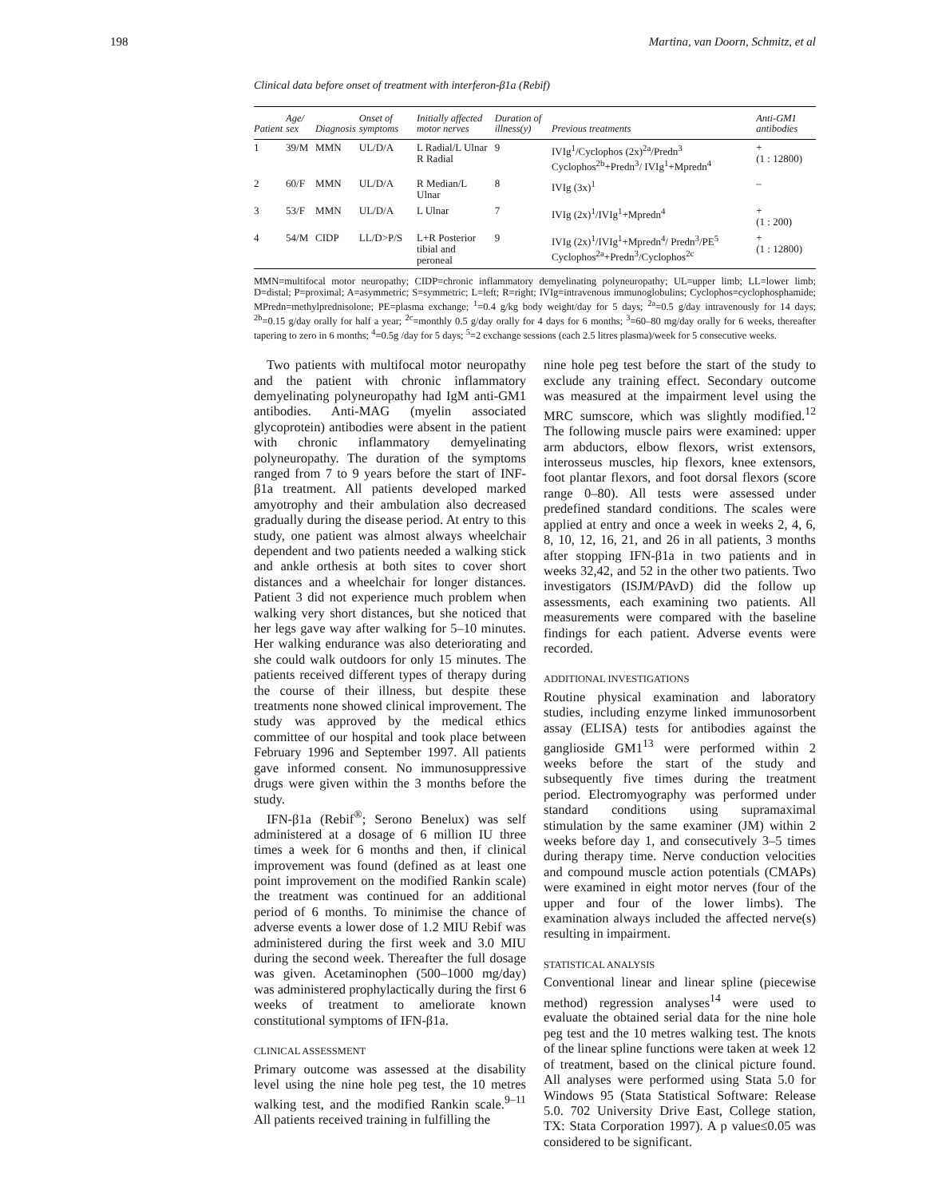198 Martina, van Doorn, Schmitz, et al
Clinical data before onset of treatment with interferon-β1a (Rebif)
| Patient | Age/ sex | Diagnosis | Onset of symptoms | Initially affected motor nerves | Duration of illness(y) | Previous treatments | Anti-GM1 antibodies |
| --- | --- | --- | --- | --- | --- | --- | --- |
| 1 | 39/M | MMN | UL/D/A | L Radial/L Ulnar R Radial | 9 | IVIg<sup>1</sup>/Cyclophos (2x)<sup>2a</sup>/Predn<sup>3</sup> Cyclophos<sup>2b</sup>+Predn<sup>3</sup>/ IVIg<sup>1</sup>+Mpredn<sup>4</sup> | + (1 : 12800) |
| 2 | 60/F | MMN | UL/D/A | R Median/L Ulnar | 8 | IVIg (3x)<sup>1</sup> | – |
| 3 | 53/F | MMN | UL/D/A | L Ulnar | 7 | IVIg (2x)<sup>1</sup>/IVIg<sup>1</sup>+Mpredn<sup>4</sup> | + (1 : 200) |
| 4 | 54/M | CIDP | LL/D>P/S | L+R Posterior tibial and peroneal | 9 | IVIg (2x)<sup>1</sup>/IVIg<sup>1</sup>+Mpredn<sup>4</sup>/ Predn<sup>3</sup>/PE<sup>5</sup> Cyclophos<sup>2a</sup>+Predn<sup>3</sup>/Cyclophos<sup>2c</sup> | + (1 : 12800) |
MMN=multifocal motor neuropathy; CIDP=chronic inflammatory demyelinating polyneuropathy; UL=upper limb; LL=lower limb; D=distal; P=proximal; A=asymmetric; S=symmetric; L=left; R=right; IVIg=intravenous immunoglobulins; Cyclophos=cyclophosphamide; MPredn=methylprednisolone; PE=plasma exchange; <sup>1</sup>=0.4 g/kg body weight/day for 5 days; <sup>2a</sup>=0.5 g/day intravenously for 14 days; <sup>2b</sup>=0.15 g/day orally for half a year; <sup>2c</sup>=monthly 0.5 g/day orally for 4 days for 6 months; <sup>3</sup>=60–80 mg/day orally for 6 weeks, thereafter tapering to zero in 6 months; <sup>4</sup>=0.5g /day for 5 days; <sup>5</sup>=2 exchange sessions (each 2.5 litres plasma)/week for 5 consecutive weeks.
Two patients with multifocal motor neuropathy and the patient with chronic inflammatory demyelinating polyneuropathy had IgM anti-GM1 antibodies. Anti-MAG (myelin associated glycoprotein) antibodies were absent in the patient with chronic inflammatory demyelinating polyneuropathy. The duration of the symptoms ranged from 7 to 9 years before the start of INF-β1a treatment. All patients developed marked amyotrophy and their ambulation also decreased gradually during the disease period. At entry to this study, one patient was almost always wheelchair dependent and two patients needed a walking stick and ankle orthesis at both sites to cover short distances and a wheelchair for longer distances. Patient 3 did not experience much problem when walking very short distances, but she noticed that her legs gave way after walking for 5–10 minutes. Her walking endurance was also deteriorating and she could walk outdoors for only 15 minutes. The patients received different types of therapy during the course of their illness, but despite these treatments none showed clinical improvement. The study was approved by the medical ethics committee of our hospital and took place between February 1996 and September 1997. All patients gave informed consent. No immunosuppressive drugs were given within the 3 months before the study.
IFN-β1a (Rebif<sup>®</sup>; Serono Benelux) was self administered at a dosage of 6 million IU three times a week for 6 months and then, if clinical improvement was found (defined as at least one point improvement on the modified Rankin scale) the treatment was continued for an additional period of 6 months. To minimise the chance of adverse events a lower dose of 1.2 MIU Rebif was administered during the first week and 3.0 MIU during the second week. Thereafter the full dosage was given. Acetaminophen (500–1000 mg/day) was administered prophylactically during the first 6 weeks of treatment to ameliorate known constitutional symptoms of IFN-β1a.
CLINICAL ASSESSMENT
Primary outcome was assessed at the disability level using the nine hole peg test, the 10 metres walking test, and the modified Rankin scale.<sup>9–11</sup> All patients received training in fulfilling the
nine hole peg test before the start of the study to exclude any training effect. Secondary outcome was measured at the impairment level using the MRC sumscore, which was slightly modified.<sup>12</sup> The following muscle pairs were examined: upper arm abductors, elbow flexors, wrist extensors, interosseus muscles, hip flexors, knee extensors, foot plantar flexors, and foot dorsal flexors (score range 0–80). All tests were assessed under predefined standard conditions. The scales were applied at entry and once a week in weeks 2, 4, 6, 8, 10, 12, 16, 21, and 26 in all patients, 3 months after stopping IFN-β1a in two patients and in weeks 32,42, and 52 in the other two patients. Two investigators (ISJM/PAvD) did the follow up assessments, each examining two patients. All measurements were compared with the baseline findings for each patient. Adverse events were recorded.
ADDITIONAL INVESTIGATIONS
Routine physical examination and laboratory studies, including enzyme linked immunosorbent assay (ELISA) tests for antibodies against the ganglioside GM1<sup>13</sup> were performed within 2 weeks before the start of the study and subsequently five times during the treatment period. Electromyography was performed under standard conditions using supramaximal stimulation by the same examiner (JM) within 2 weeks before day 1, and consecutively 3–5 times during therapy time. Nerve conduction velocities and compound muscle action potentials (CMAPs) were examined in eight motor nerves (four of the upper and four of the lower limbs). The examination always included the affected nerve(s) resulting in impairment.
STATISTICAL ANALYSIS
Conventional linear and linear spline (piecewise method) regression analyses<sup>14</sup> were used to evaluate the obtained serial data for the nine hole peg test and the 10 metres walking test. The knots of the linear spline functions were taken at week 12 of treatment, based on the clinical picture found. All analyses were performed using Stata 5.0 for Windows 95 (Stata Statistical Software: Release 5.0. 702 University Drive East, College station, TX: Stata Corporation 1997). A p value≤0.05 was considered to be significant.